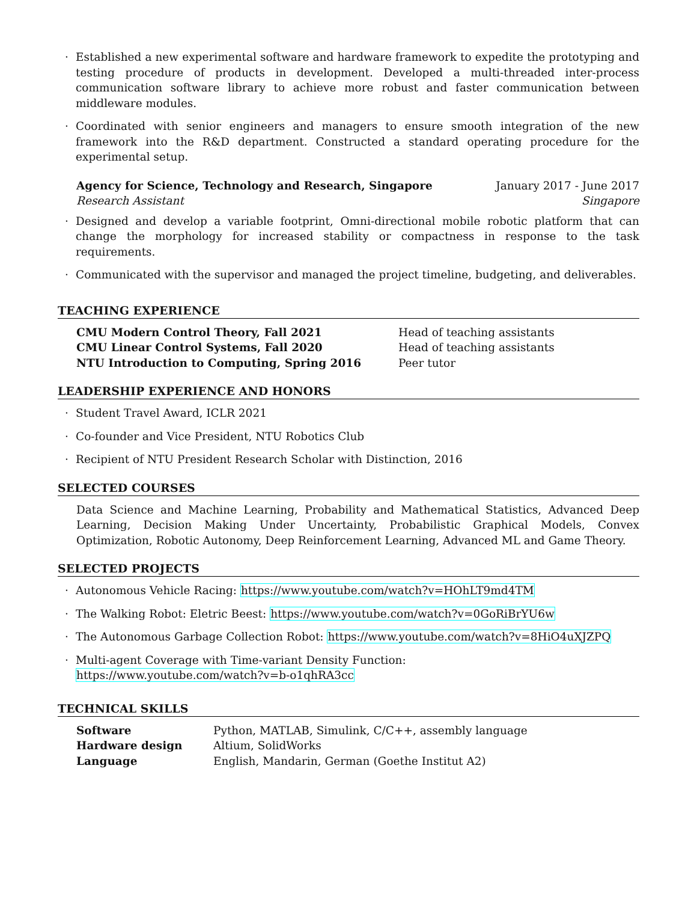· Established a new experimental software and hardware framework to expedite the prototyping and testing procedure of products in development. Developed a multi-threaded inter-process communication software library to achieve more robust and faster communication between middleware modules.
· Coordinated with senior engineers and managers to ensure smooth integration of the new framework into the R&D department. Constructed a standard operating procedure for the experimental setup.
Agency for Science, Technology and Research, Singapore January 2017 - June 2017
Research Assistant Singapore
· Designed and develop a variable footprint, Omni-directional mobile robotic platform that can change the morphology for increased stability or compactness in response to the task requirements.
· Communicated with the supervisor and managed the project timeline, budgeting, and deliverables.
TEACHING EXPERIENCE
| CMU Modern Control Theory, Fall 2021 | Head of teaching assistants |
| CMU Linear Control Systems, Fall 2020 | Head of teaching assistants |
| NTU Introduction to Computing, Spring 2016 | Peer tutor |
LEADERSHIP EXPERIENCE AND HONORS
· Student Travel Award, ICLR 2021
· Co-founder and Vice President, NTU Robotics Club
· Recipient of NTU President Research Scholar with Distinction, 2016
SELECTED COURSES
Data Science and Machine Learning, Probability and Mathematical Statistics, Advanced Deep Learning, Decision Making Under Uncertainty, Probabilistic Graphical Models, Convex Optimization, Robotic Autonomy, Deep Reinforcement Learning, Advanced ML and Game Theory.
SELECTED PROJECTS
· Autonomous Vehicle Racing: https://www.youtube.com/watch?v=HOhLT9md4TM
· The Walking Robot: Eletric Beest: https://www.youtube.com/watch?v=0GoRiBrYU6w
· The Autonomous Garbage Collection Robot: https://www.youtube.com/watch?v=8HiO4uXJZPQ
· Multi-agent Coverage with Time-variant Density Function:
https://www.youtube.com/watch?v=b-o1qhRA3cc
TECHNICAL SKILLS
| Software | Python, MATLAB, Simulink, C/C++, assembly language |
| Hardware design | Altium, SolidWorks |
| Language | English, Mandarin, German (Goethe Institut A2) |